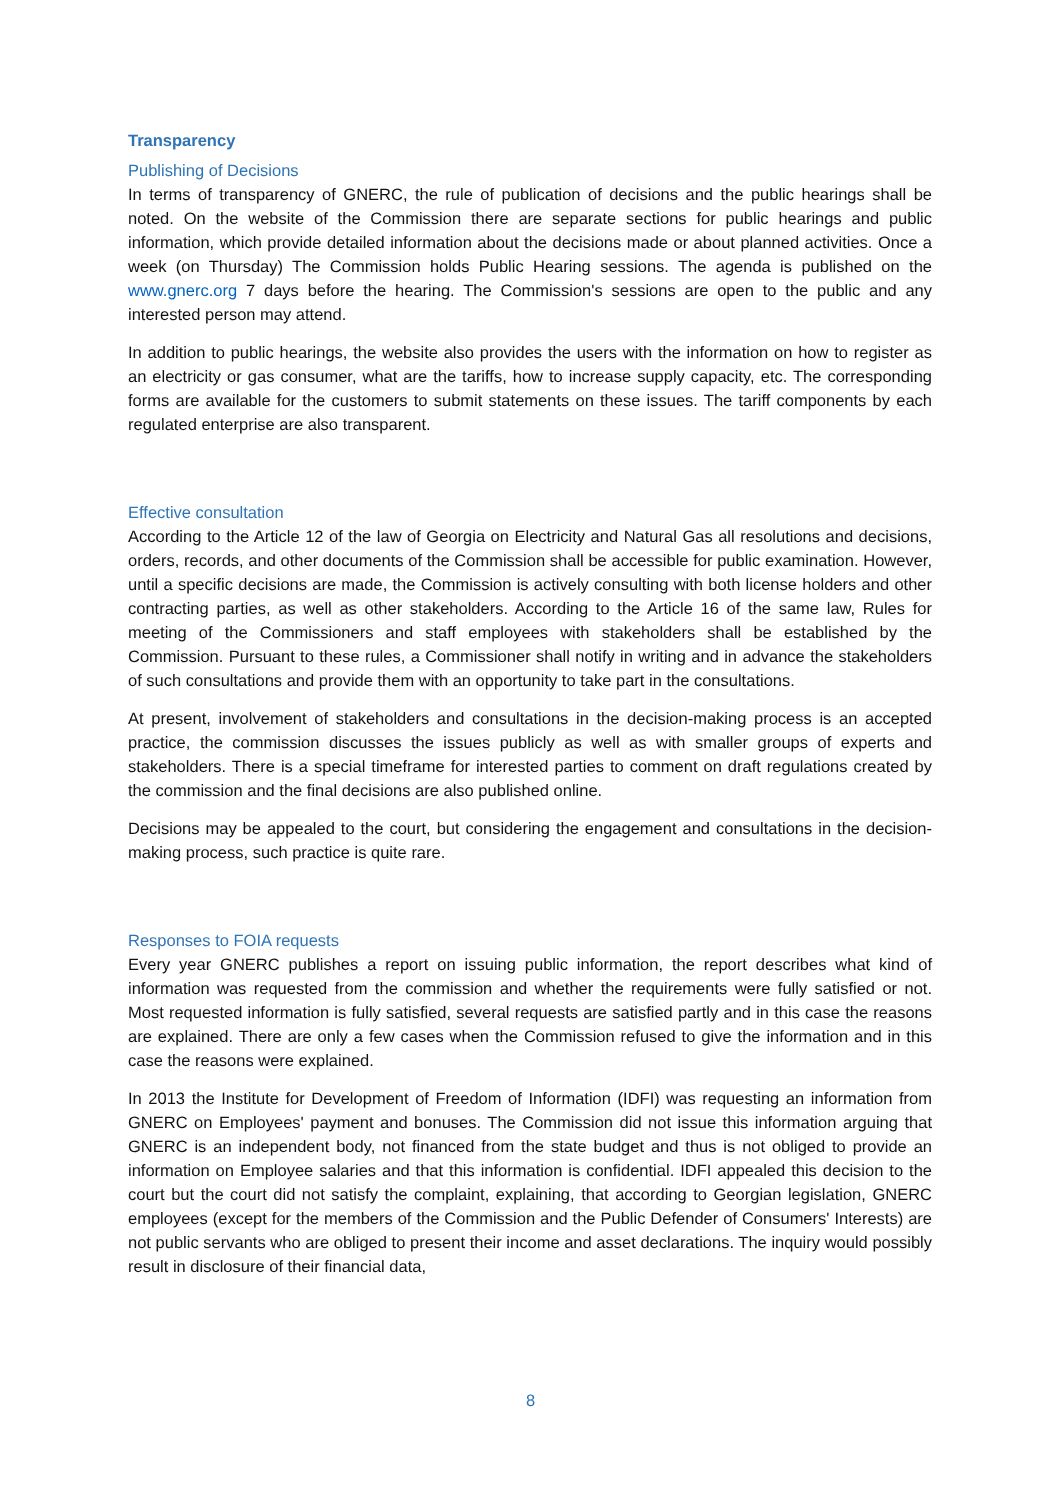Transparency
Publishing of Decisions
In terms of transparency of GNERC, the rule of publication of decisions and the public hearings shall be noted. On the website of the Commission there are separate sections for public hearings and public information, which provide detailed information about the decisions made or about planned activities. Once a week (on Thursday) The Commission holds Public Hearing sessions. The agenda is published on the www.gnerc.org 7 days before the hearing. The Commission's sessions are open to the public and any interested person may attend.
In addition to public hearings, the website also provides the users with the information on how to register as an electricity or gas consumer, what are the tariffs, how to increase supply capacity, etc. The corresponding forms are available for the customers to submit statements on these issues. The tariff components by each regulated enterprise are also transparent.
Effective consultation
According to the Article 12 of the law of Georgia on Electricity and Natural Gas all resolutions and decisions, orders, records, and other documents of the Commission shall be accessible for public examination. However, until a specific decisions are made, the Commission is actively consulting with both license holders and other contracting parties, as well as other stakeholders. According to the Article 16 of the same law, Rules for meeting of the Commissioners and staff employees with stakeholders shall be established by the Commission. Pursuant to these rules, a Commissioner shall notify in writing and in advance the stakeholders of such consultations and provide them with an opportunity to take part in the consultations.
At present, involvement of stakeholders and consultations in the decision-making process is an accepted practice, the commission discusses the issues publicly as well as with smaller groups of experts and stakeholders. There is a special timeframe for interested parties to comment on draft regulations created by the commission and the final decisions are also published online.
Decisions may be appealed to the court, but considering the engagement and consultations in the decision-making process, such practice is quite rare.
Responses to FOIA requests
Every year GNERC publishes a report on issuing public information, the report describes what kind of information was requested from the commission and whether the requirements were fully satisfied or not. Most requested information is fully satisfied, several requests are satisfied partly and in this case the reasons are explained. There are only a few cases when the Commission refused to give the information and in this case the reasons were explained.
In 2013 the Institute for Development of Freedom of Information (IDFI) was requesting an information from GNERC on Employees' payment and bonuses. The Commission did not issue this information arguing that GNERC is an independent body, not financed from the state budget and thus is not obliged to provide an information on Employee salaries and that this information is confidential. IDFI appealed this decision to the court but the court did not satisfy the complaint, explaining, that according to Georgian legislation, GNERC employees (except for the members of the Commission and the Public Defender of Consumers' Interests) are not public servants who are obliged to present their income and asset declarations. The inquiry would possibly result in disclosure of their financial data,
8